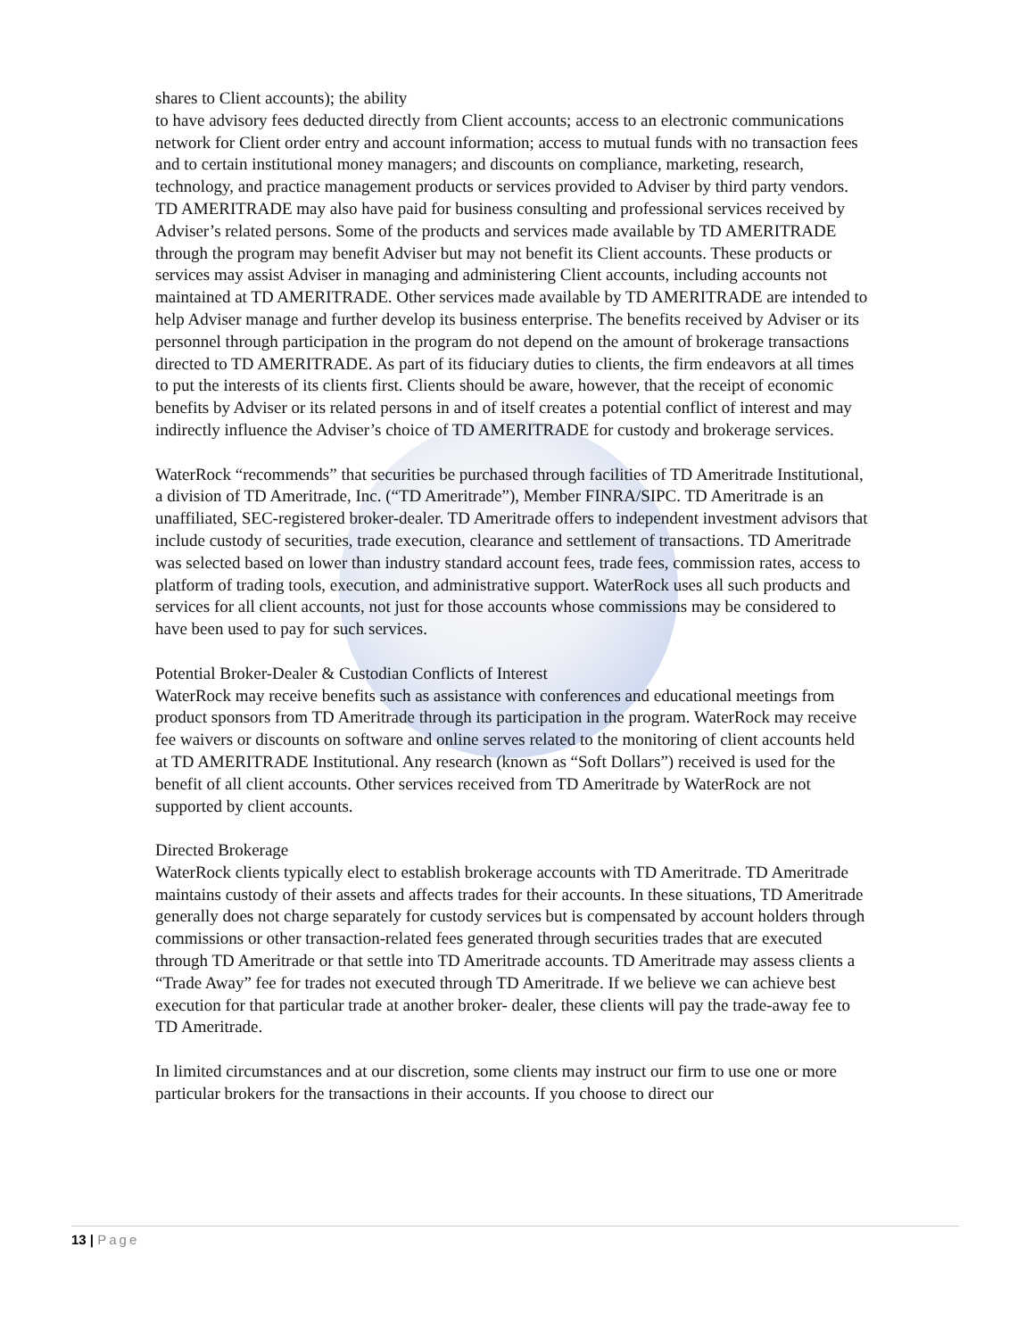shares to Client accounts); the ability
to have advisory fees deducted directly from Client accounts; access to an electronic communications network for Client order entry and account information; access to mutual funds with no transaction fees and to certain institutional money managers; and discounts on compliance, marketing, research, technology, and practice management products or services provided to Adviser by third party vendors. TD AMERITRADE may also have paid for business consulting and professional services received by Adviser’s related persons. Some of the products and services made available by TD AMERITRADE through the program may benefit Adviser but may not benefit its Client accounts. These products or services may assist Adviser in managing and administering Client accounts, including accounts not maintained at TD AMERITRADE. Other services made available by TD AMERITRADE are intended to help Adviser manage and further develop its business enterprise. The benefits received by Adviser or its personnel through participation in the program do not depend on the amount of brokerage transactions directed to TD AMERITRADE. As part of its fiduciary duties to clients, the firm endeavors at all times to put the interests of its clients first. Clients should be aware, however, that the receipt of economic benefits by Adviser or its related persons in and of itself creates a potential conflict of interest and may indirectly influence the Adviser’s choice of TD AMERITRADE for custody and brokerage services.
WaterRock “recommends” that securities be purchased through facilities of TD Ameritrade Institutional, a division of TD Ameritrade, Inc. (“TD Ameritrade”), Member FINRA/SIPC. TD Ameritrade is an unaffiliated, SEC-registered broker-dealer. TD Ameritrade offers to independent investment advisors that include custody of securities, trade execution, clearance and settlement of transactions. TD Ameritrade was selected based on lower than industry standard account fees, trade fees, commission rates, access to platform of trading tools, execution, and administrative support. WaterRock uses all such products and services for all client accounts, not just for those accounts whose commissions may be considered to have been used to pay for such services.
Potential Broker-Dealer & Custodian Conflicts of Interest
WaterRock may receive benefits such as assistance with conferences and educational meetings from product sponsors from TD Ameritrade through its participation in the program. WaterRock may receive fee waivers or discounts on software and online serves related to the monitoring of client accounts held at TD AMERITRADE Institutional. Any research (known as “Soft Dollars”) received is used for the benefit of all client accounts. Other services received from TD Ameritrade by WaterRock are not supported by client accounts.
Directed Brokerage
WaterRock clients typically elect to establish brokerage accounts with TD Ameritrade. TD Ameritrade maintains custody of their assets and affects trades for their accounts. In these situations, TD Ameritrade generally does not charge separately for custody services but is compensated by account holders through commissions or other transaction-related fees generated through securities trades that are executed through TD Ameritrade or that settle into TD Ameritrade accounts. TD Ameritrade may assess clients a “Trade Away” fee for trades not executed through TD Ameritrade. If we believe we can achieve best execution for that particular trade at another broker- dealer, these clients will pay the trade-away fee to TD Ameritrade.
In limited circumstances and at our discretion, some clients may instruct our firm to use one or more particular brokers for the transactions in their accounts. If you choose to direct our
13 | Page